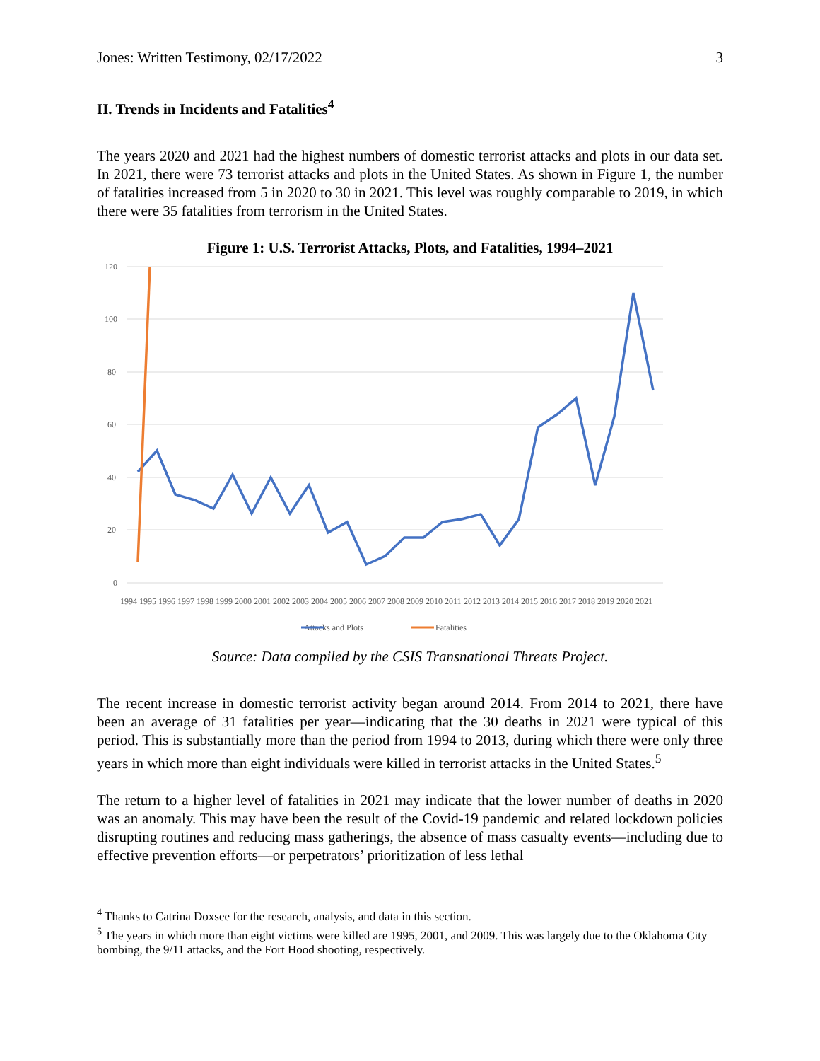Jones: Written Testimony, 02/17/2022 3
II. Trends in Incidents and Fatalities<sup>4</sup>
The years 2020 and 2021 had the highest numbers of domestic terrorist attacks and plots in our data set. In 2021, there were 73 terrorist attacks and plots in the United States. As shown in Figure 1, the number of fatalities increased from 5 in 2020 to 30 in 2021. This level was roughly comparable to 2019, in which there were 35 fatalities from terrorism in the United States.
Figure 1: U.S. Terrorist Attacks, Plots, and Fatalities, 1994–2021
120
100
80
60
40
20
0
Attacks and Plots
Fatalities
1994
1995
1996
1997
1998
1999
2000
2001
2002
2003
2004
2005
2006
2007
2008
2009
2010
2011
2012
2013
2014
2015
2016
2017
2018
2019
2020
2021
Source: Data compiled by the CSIS Transnational Threats Project.
The recent increase in domestic terrorist activity began around 2014. From 2014 to 2021, there have been an average of 31 fatalities per year—indicating that the 30 deaths in 2021 were typical of this period. This is substantially more than the period from 1994 to 2013, during which there were only three years in which more than eight individuals were killed in terrorist attacks in the United States.<sup>5</sup>
The return to a higher level of fatalities in 2021 may indicate that the lower number of deaths in 2020 was an anomaly. This may have been the result of the Covid-19 pandemic and related lockdown policies disrupting routines and reducing mass gatherings, the absence of mass casualty events—including due to effective prevention efforts—or perpetrators’ prioritization of less lethal
<sup>4</sup> Thanks to Catrina Doxsee for the research, analysis, and data in this section.
<sup>5</sup> The years in which more than eight victims were killed are 1995, 2001, and 2009. This was largely due to the Oklahoma City bombing, the 9/11 attacks, and the Fort Hood shooting, respectively.